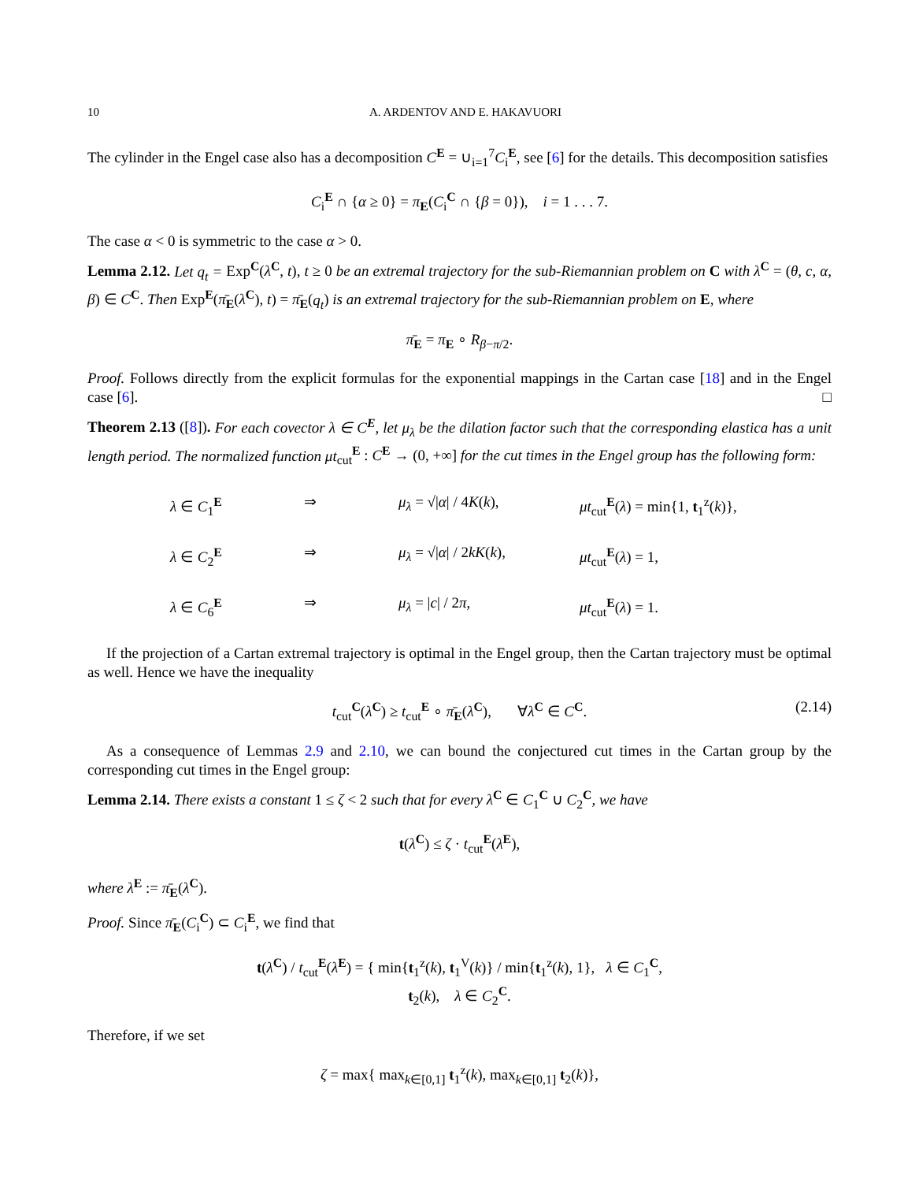10 A. ARDENTOV AND E. HAKAVUORI
The cylinder in the Engel case also has a decomposition C<sup>E</sup> = ∪<sub>i=1</sub><sup>7</sup>C<sub>i</sub><sup>E</sup>, see [6] for the details. This decomposition satisfies
C<sub>i</sub><sup>E</sup> ∩ {α ≥ 0} = π<sub>E</sub>(C<sub>i</sub><sup>C</sup> ∩ {β = 0}), i = 1 . . . 7.
The case α < 0 is symmetric to the case α > 0.
Lemma 2.12. Let q<sub>t</sub> = Exp<sup>C</sup>(λ<sup>C</sup>, t), t ≥ 0 be an extremal trajectory for the sub-Riemannian problem on C with λ<sup>C</sup> = (θ, c, α, β) ∈ C<sup>C</sup>. Then Exp<sup>E</sup>(π̄<sub>E</sub>(λ<sup>C</sup>), t) = π̄<sub>E</sub>(q<sub>t</sub>) is an extremal trajectory for the sub-Riemannian problem on E, where
π̄<sub>E</sub> = π<sub>E</sub> ∘ R<sub>β−π/2</sub>.
Proof. Follows directly from the explicit formulas for the exponential mappings in the Cartan case [18] and in the Engel case [6]. □
Theorem 2.13 ([8]). For each covector λ ∈ C<sup>E</sup>, let μ<sub>λ</sub> be the dilation factor such that the corresponding elastica has a unit length period. The normalized function μt<sub>cut</sub><sup>E</sup> : C<sup>E</sup> → (0, +∞] for the cut times in the Engel group has the following form:
λ ∈ C<sub>1</sub><sup>E</sup>
⇒
μ<sub>λ</sub> = √|α| / 4K(k),
μt<sub>cut</sub><sup>E</sup>(λ) = min{1, t<sub>1</sub><sup>z</sup>(k)},
λ ∈ C<sub>2</sub><sup>E</sup>
⇒
μ<sub>λ</sub> = √|α| / 2kK(k),
μt<sub>cut</sub><sup>E</sup>(λ) = 1,
λ ∈ C<sub>6</sub><sup>E</sup>
⇒
μ<sub>λ</sub> = |c| / 2π,
μt<sub>cut</sub><sup>E</sup>(λ) = 1.
If the projection of a Cartan extremal trajectory is optimal in the Engel group, then the Cartan trajectory must be optimal as well. Hence we have the inequality
t<sub>cut</sub><sup>C</sup>(λ<sup>C</sup>) ≥ t<sub>cut</sub><sup>E</sup> ∘ π̄<sub>E</sub>(λ<sup>C</sup>), ∀λ<sup>C</sup> ∈ C<sup>C</sup>. (2.14)
As a consequence of Lemmas 2.9 and 2.10, we can bound the conjectured cut times in the Cartan group by the corresponding cut times in the Engel group:
Lemma 2.14. There exists a constant 1 ≤ ζ < 2 such that for every λ<sup>C</sup> ∈ C<sub>1</sub><sup>C</sup> ∪ C<sub>2</sub><sup>C</sup>, we have
t(λ<sup>C</sup>) ≤ ζ · t<sub>cut</sub><sup>E</sup>(λ<sup>E</sup>),
where λ<sup>E</sup> := π̄<sub>E</sub>(λ<sup>C</sup>).
Proof. Since π̄<sub>E</sub>(C<sub>i</sub><sup>C</sup>) ⊂ C<sub>i</sub><sup>E</sup>, we find that
t(λ<sup>C</sup>) / t<sub>cut</sub><sup>E</sup>(λ<sup>E</sup>) = { min{t<sub>1</sub><sup>z</sup>(k), t<sub>1</sub><sup>V</sup>(k)} / min{t<sub>1</sub><sup>z</sup>(k), 1}, λ ∈ C<sub>1</sub><sup>C</sup>,
t<sub>2</sub>(k), λ ∈ C<sub>2</sub><sup>C</sup>.
Therefore, if we set
ζ = max{ max<sub>k∈[0,1]</sub> t<sub>1</sub><sup>z</sup>(k), max<sub>k∈[0,1]</sub> t<sub>2</sub>(k)},